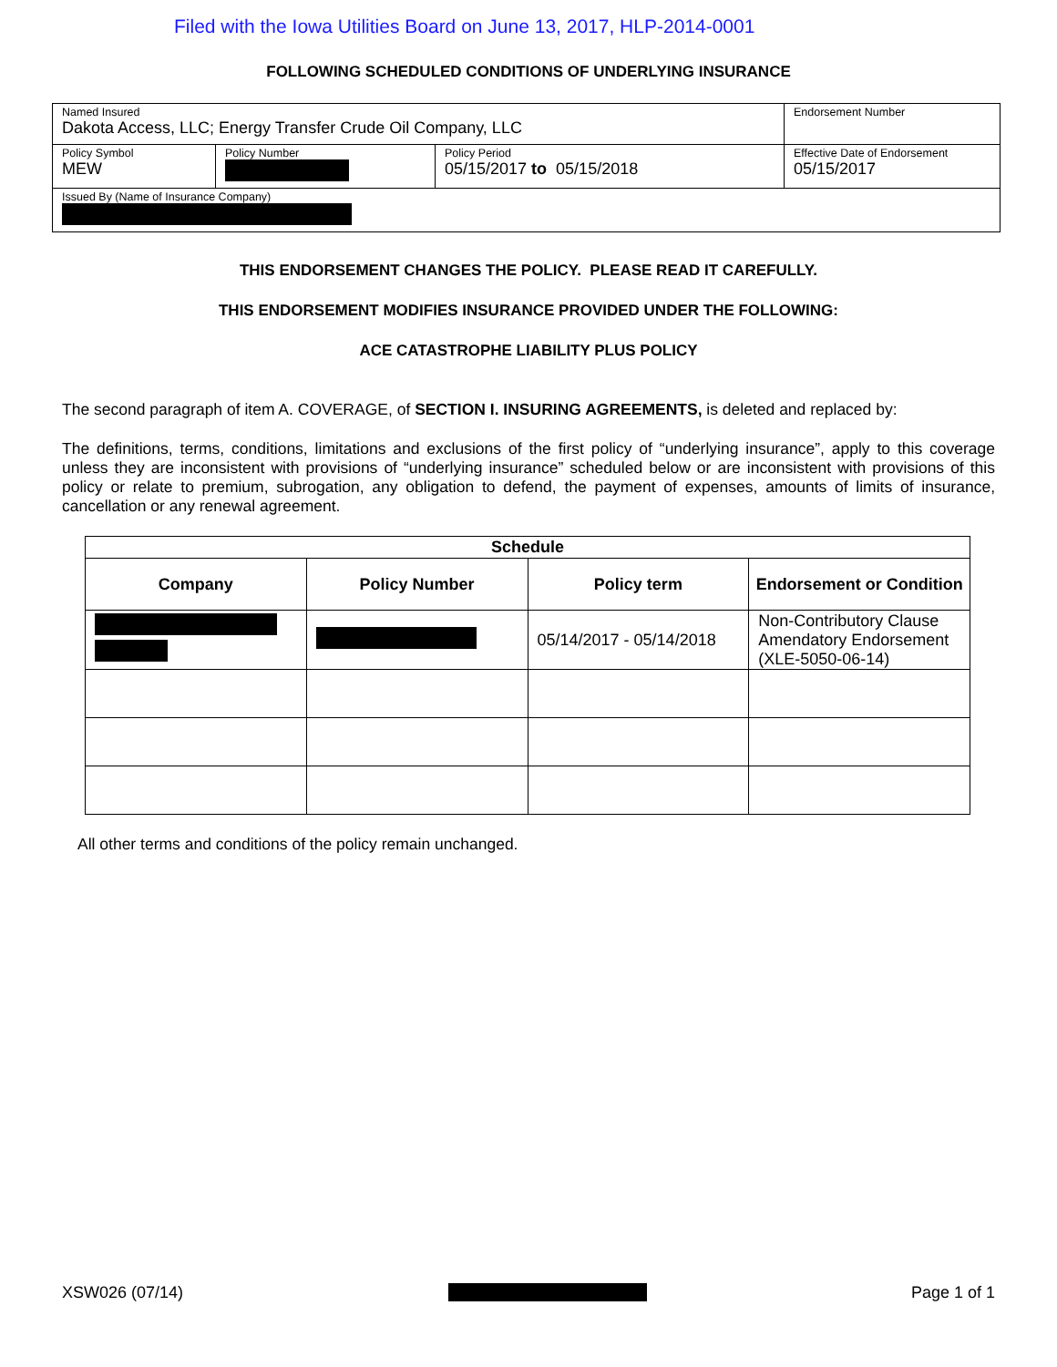Filed with the Iowa Utilities Board on June 13, 2017, HLP-2014-0001
FOLLOWING SCHEDULED CONDITIONS OF UNDERLYING INSURANCE
| Named Insured Dakota Access, LLC; Energy Transfer Crude Oil Company, LLC | | | Endorsement Number |
| Policy Symbol MEW | Policy Number | Policy Period 05/15/2017 to 05/15/2018 | Effective Date of Endorsement 05/15/2017 |
| Issued By (Name of Insurance Company) | | | |
THIS ENDORSEMENT CHANGES THE POLICY. PLEASE READ IT CAREFULLY.
THIS ENDORSEMENT MODIFIES INSURANCE PROVIDED UNDER THE FOLLOWING:
ACE CATASTROPHE LIABILITY PLUS POLICY
The second paragraph of item A. COVERAGE, of SECTION I. INSURING AGREEMENTS, is deleted and replaced by:
The definitions, terms, conditions, limitations and exclusions of the first policy of “underlying insurance”, apply to this coverage unless they are inconsistent with provisions of “underlying insurance” scheduled below or are inconsistent with provisions of this policy or relate to premium, subrogation, any obligation to defend, the payment of expenses, amounts of limits of insurance, cancellation or any renewal agreement.
| Schedule | | | |
| --- | --- | --- | --- |
| Company | Policy Number | Policy term | Endorsement or Condition |
| | | 05/14/2017 - 05/14/2018 | Non-Contributory Clause Amendatory Endorsement (XLE-5050-06-14) |
All other terms and conditions of the policy remain unchanged.
XSW026 (07/14) Page 1 of 1